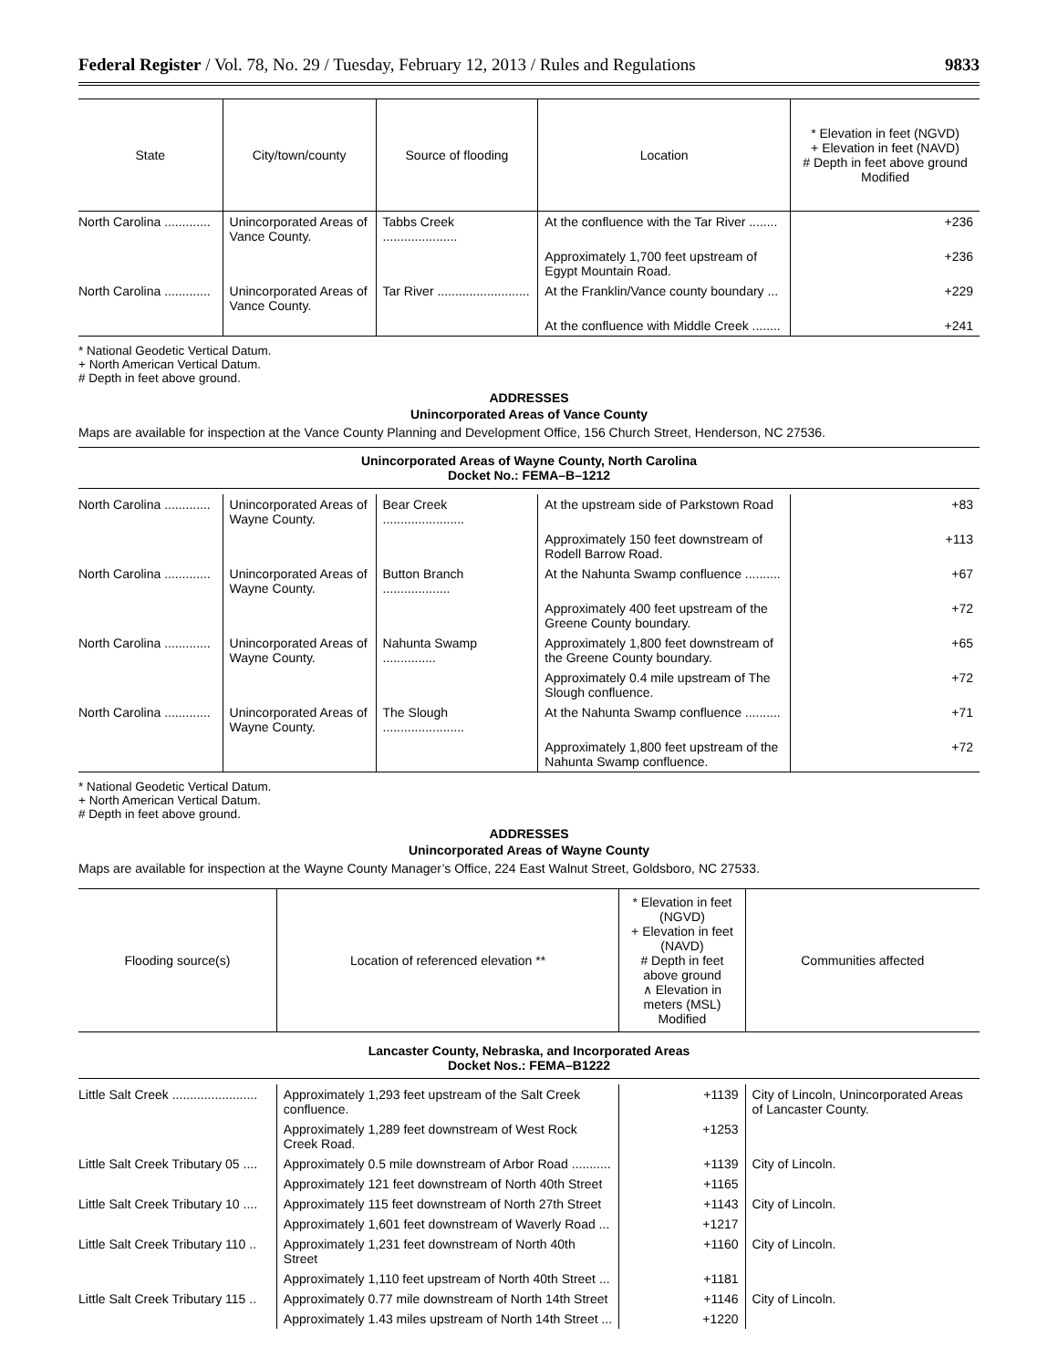Federal Register / Vol. 78, No. 29 / Tuesday, February 12, 2013 / Rules and Regulations 9833
| State | City/town/county | Source of flooding | Location | * Elevation in feet (NGVD) + Elevation in feet (NAVD) # Depth in feet above ground Modified |
| --- | --- | --- | --- | --- |
| North Carolina ............. | Unincorporated Areas of Vance County. | Tabbs Creek ..................... | At the confluence with the Tar River ........ | +236 |
| | | | Approximately 1,700 feet upstream of Egypt Mountain Road. | +236 |
| North Carolina ............. | Unincorporated Areas of Vance County. | Tar River .......................... | At the Franklin/Vance county boundary ... | +229 |
| | | | At the confluence with Middle Creek ........ | +241 |
* National Geodetic Vertical Datum.
+ North American Vertical Datum.
# Depth in feet above ground.
ADDRESSES
Unincorporated Areas of Vance County
Maps are available for inspection at the Vance County Planning and Development Office, 156 Church Street, Henderson, NC 27536.
Unincorporated Areas of Wayne County, North Carolina
Docket No.: FEMA–B–1212
| North Carolina ............. | Unincorporated Areas of Wayne County. | Bear Creek ....................... | At the upstream side of Parkstown Road | +83 |
| | | | Approximately 150 feet downstream of Rodell Barrow Road. | +113 |
| North Carolina ............. | Unincorporated Areas of Wayne County. | Button Branch ................... | At the Nahunta Swamp confluence .......... | +67 |
| | | | Approximately 400 feet upstream of the Greene County boundary. | +72 |
| North Carolina ............. | Unincorporated Areas of Wayne County. | Nahunta Swamp ............... | Approximately 1,800 feet downstream of the Greene County boundary. | +65 |
| | | | Approximately 0.4 mile upstream of The Slough confluence. | +72 |
| North Carolina ............. | Unincorporated Areas of Wayne County. | The Slough ....................... | At the Nahunta Swamp confluence .......... | +71 |
| | | | Approximately 1,800 feet upstream of the Nahunta Swamp confluence. | +72 |
* National Geodetic Vertical Datum.
+ North American Vertical Datum.
# Depth in feet above ground.
ADDRESSES
Unincorporated Areas of Wayne County
Maps are available for inspection at the Wayne County Manager’s Office, 224 East Walnut Street, Goldsboro, NC 27533.
| Flooding source(s) | Location of referenced elevation ** | * Elevation in feet (NGVD) + Elevation in feet (NAVD) # Depth in feet above ground ∧ Elevation in meters (MSL) Modified | Communities affected |
| --- | --- | --- | --- |
Lancaster County, Nebraska, and Incorporated Areas
Docket Nos.: FEMA–B1222
| Little Salt Creek ........................ | Approximately 1,293 feet upstream of the Salt Creek confluence. | +1139 | City of Lincoln, Unincorporated Areas of Lancaster County. |
| | Approximately 1,289 feet downstream of West Rock Creek Road. | +1253 | |
| Little Salt Creek Tributary 05 .... | Approximately 0.5 mile downstream of Arbor Road ........... | +1139 | City of Lincoln. |
| | Approximately 121 feet downstream of North 40th Street | +1165 | |
| Little Salt Creek Tributary 10 .... | Approximately 115 feet downstream of North 27th Street | +1143 | City of Lincoln. |
| | Approximately 1,601 feet downstream of Waverly Road ... | +1217 | |
| Little Salt Creek Tributary 110 .. | Approximately 1,231 feet downstream of North 40th Street | +1160 | City of Lincoln. |
| | Approximately 1,110 feet upstream of North 40th Street ... | +1181 | |
| Little Salt Creek Tributary 115 .. | Approximately 0.77 mile downstream of North 14th Street | +1146 | City of Lincoln. |
| | Approximately 1.43 miles upstream of North 14th Street ... | +1220 | |